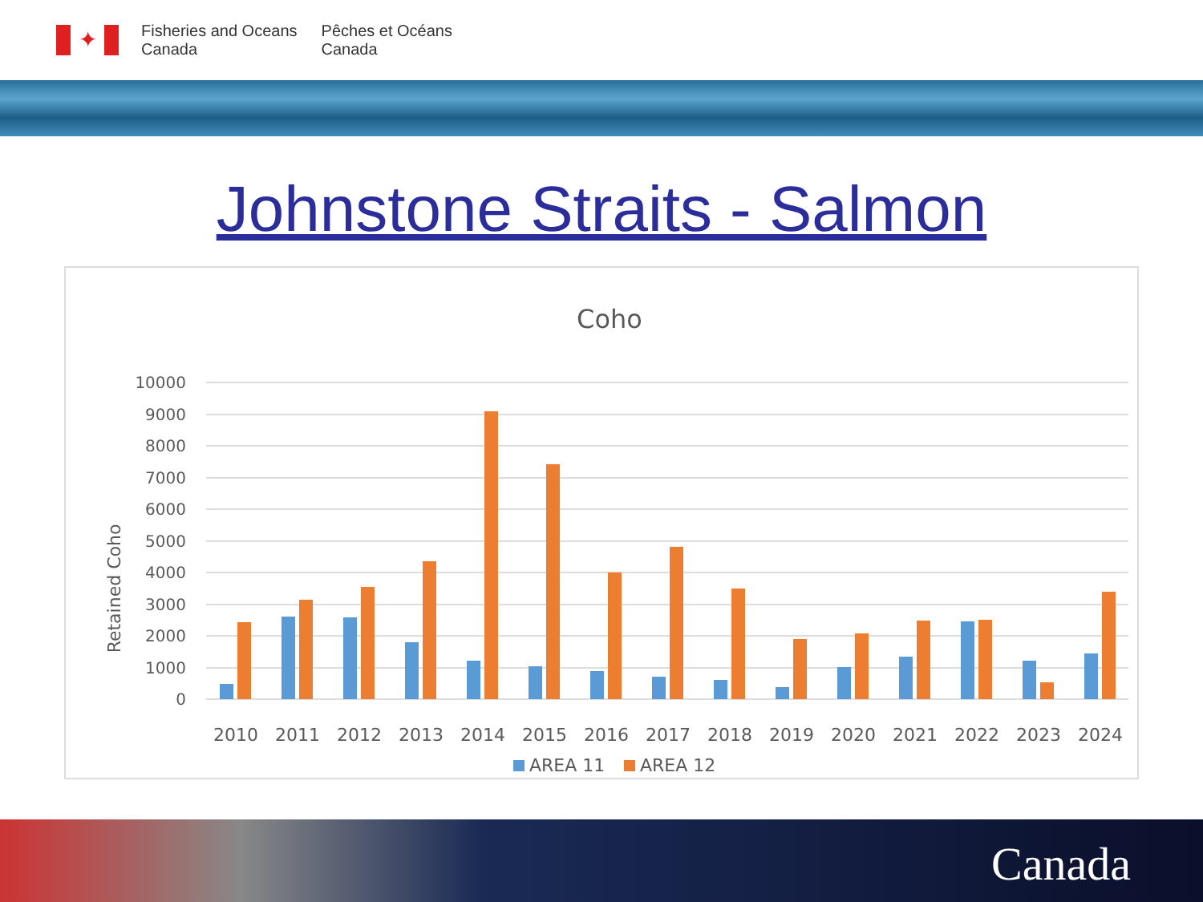✦
Fisheries and Oceans
Canada
Pêches et Océans
Canada
Johnstone Straits - Salmon
Coho
Retained Coho
10000
9000
8000
7000
6000
5000
4000
3000
2000
1000
0
2010
2011
2012
2013
2014
2015
2016
2017
2018
2019
2020
2021
2022
2023
2024
AREA 11
AREA 12
Canada